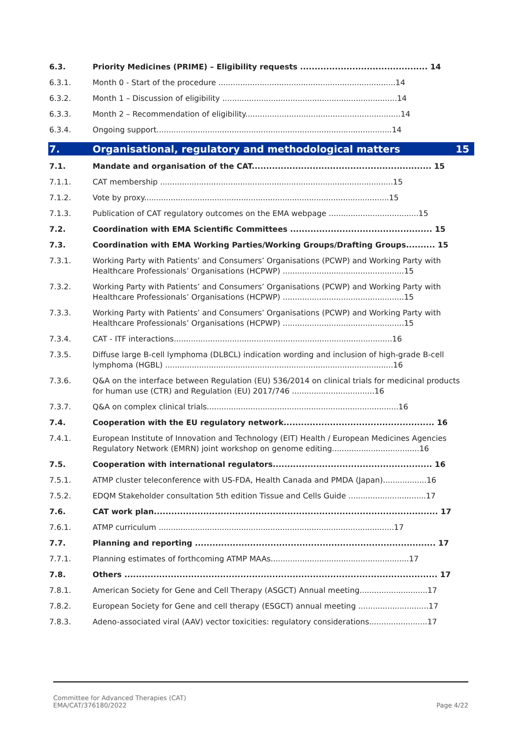6.3. Priority Medicines (PRIME) – Eligibility requests ............................................ 14
6.3.1. Month 0 - Start of the procedure .........................................................................14
6.3.2. Month 1 – Discussion of eligibility ........................................................................14
6.3.3. Month 2 – Recommendation of eligibility................................................................14
6.3.4. Ongoing support.................................................................................................14
7. Organisational, regulatory and methodological matters 15
7.1. Mandate and organisation of the CAT.............................................................. 15
7.1.1. CAT membership ................................................................................................15
7.1.2. Vote by proxy.....................................................................................................15
7.1.3. Publication of CAT regulatory outcomes on the EMA webpage .....................................15
7.2. Coordination with EMA Scientific Committees ................................................. 15
7.3. Coordination with EMA Working Parties/Working Groups/Drafting Groups.......... 15
7.3.1. Working Party with Patients’ and Consumers’ Organisations (PCWP) and Working Party with Healthcare Professionals’ Organisations (HCPWP) ..................................................15
7.3.2. Working Party with Patients’ and Consumers’ Organisations (PCWP) and Working Party with Healthcare Professionals’ Organisations (HCPWP) ..................................................15
7.3.3. Working Party with Patients’ and Consumers’ Organisations (PCWP) and Working Party with Healthcare Professionals’ Organisations (HCPWP) ..................................................15
7.3.4. CAT - ITF interactions..........................................................................................16
7.3.5. Diffuse large B-cell lymphoma (DLBCL) indication wording and inclusion of high-grade B-cell lymphoma (HGBL) ..............................................................................................16
7.3.6. Q&A on the interface between Regulation (EU) 536/2014 on clinical trials for medicinal products for human use (CTR) and Regulation (EU) 2017/746 ..................................16
7.3.7. Q&A on complex clinical trials...............................................................................16
7.4. Cooperation with the EU regulatory network.................................................... 16
7.4.1. European Institute of Innovation and Technology (EIT) Health / European Medicines Agencies Regulatory Network (EMRN) joint workshop on genome editing....................................16
7.5. Cooperation with international regulators....................................................... 16
7.5.1. ATMP cluster teleconference with US-FDA, Health Canada and PMDA (Japan)..................16
7.5.2. EDQM Stakeholder consultation 5th edition Tissue and Cells Guide ................................17
7.6. CAT work plan.................................................................................................. 17
7.6.1. ATMP curriculum .................................................................................................17
7.7. Planning and reporting ................................................................................... 17
7.7.1. Planning estimates of forthcoming ATMP MAAs.........................................................17
7.8. Others ............................................................................................................ 17
7.8.1. American Society for Gene and Cell Therapy (ASGCT) Annual meeting............................17
7.8.2. European Society for Gene and cell therapy (ESGCT) annual meeting .............................17
7.8.3. Adeno-associated viral (AAV) vector toxicities: regulatory considerations........................17
Committee for Advanced Therapies (CAT)
EMA/CAT/376180/2022
Page 4/22